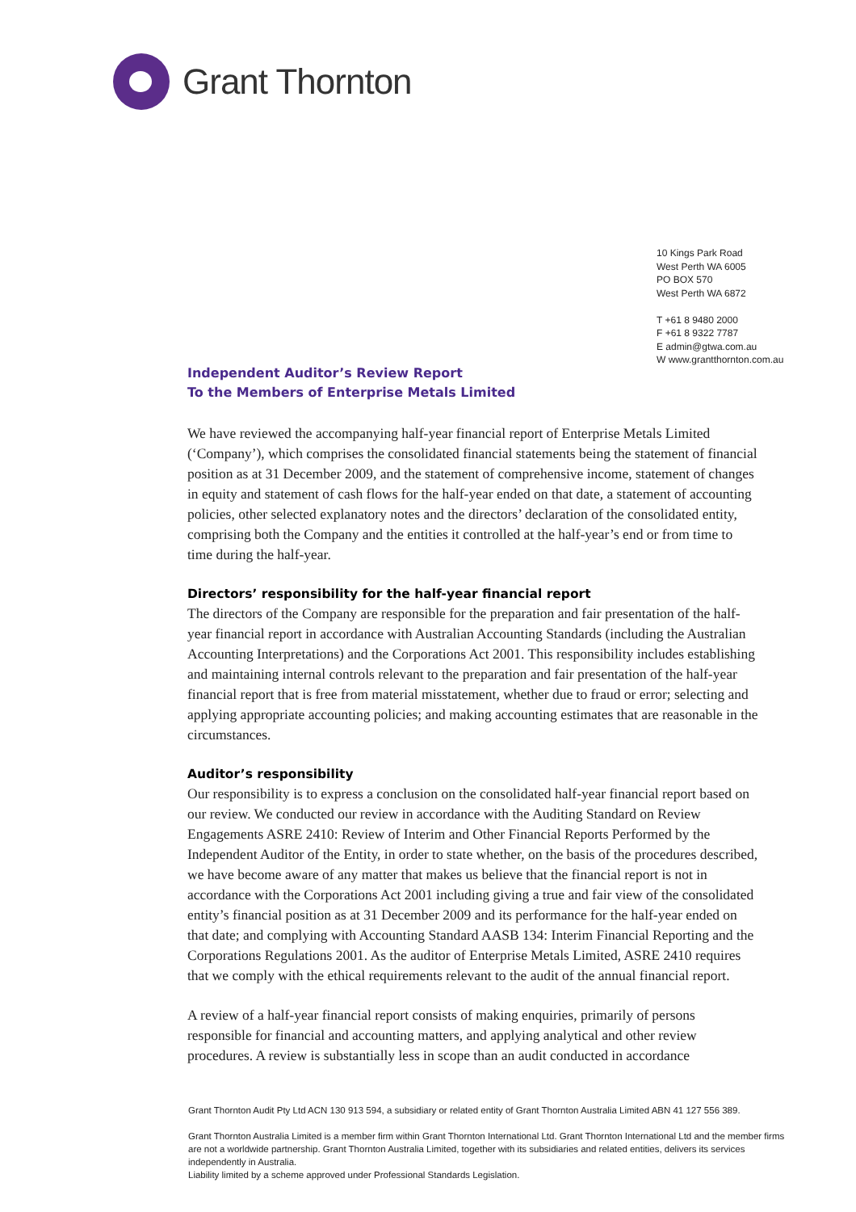Grant Thornton
10 Kings Park Road
West Perth WA 6005
PO BOX 570
West Perth WA 6872
T +61 8 9480 2000
F +61 8 9322 7787
E admin@gtwa.com.au
W www.grantthornton.com.au
Independent Auditor’s Review Report
To the Members of Enterprise Metals Limited
We have reviewed the accompanying half-year financial report of Enterprise Metals Limited (‘Company’), which comprises the consolidated financial statements being the statement of financial position as at 31 December 2009, and the statement of comprehensive income, statement of changes in equity and statement of cash flows for the half-year ended on that date, a statement of accounting policies, other selected explanatory notes and the directors’ declaration of the consolidated entity, comprising both the Company and the entities it controlled at the half-year’s end or from time to time during the half-year.
Directors’ responsibility for the half-year financial report
The directors of the Company are responsible for the preparation and fair presentation of the half-year financial report in accordance with Australian Accounting Standards (including the Australian Accounting Interpretations) and the Corporations Act 2001. This responsibility includes establishing and maintaining internal controls relevant to the preparation and fair presentation of the half-year financial report that is free from material misstatement, whether due to fraud or error; selecting and applying appropriate accounting policies; and making accounting estimates that are reasonable in the circumstances.
Auditor’s responsibility
Our responsibility is to express a conclusion on the consolidated half-year financial report based on our review. We conducted our review in accordance with the Auditing Standard on Review Engagements ASRE 2410: Review of Interim and Other Financial Reports Performed by the Independent Auditor of the Entity, in order to state whether, on the basis of the procedures described, we have become aware of any matter that makes us believe that the financial report is not in accordance with the Corporations Act 2001 including giving a true and fair view of the consolidated entity’s financial position as at 31 December 2009 and its performance for the half-year ended on that date; and complying with Accounting Standard AASB 134: Interim Financial Reporting and the Corporations Regulations 2001. As the auditor of Enterprise Metals Limited, ASRE 2410 requires that we comply with the ethical requirements relevant to the audit of the annual financial report.
A review of a half-year financial report consists of making enquiries, primarily of persons responsible for financial and accounting matters, and applying analytical and other review procedures. A review is substantially less in scope than an audit conducted in accordance
Grant Thornton Audit Pty Ltd ACN 130 913 594, a subsidiary or related entity of Grant Thornton Australia Limited ABN 41 127 556 389.
Grant Thornton Australia Limited is a member firm within Grant Thornton International Ltd. Grant Thornton International Ltd and the member firms are not a worldwide partnership. Grant Thornton Australia Limited, together with its subsidiaries and related entities, delivers its services independently in Australia.
Liability limited by a scheme approved under Professional Standards Legislation.